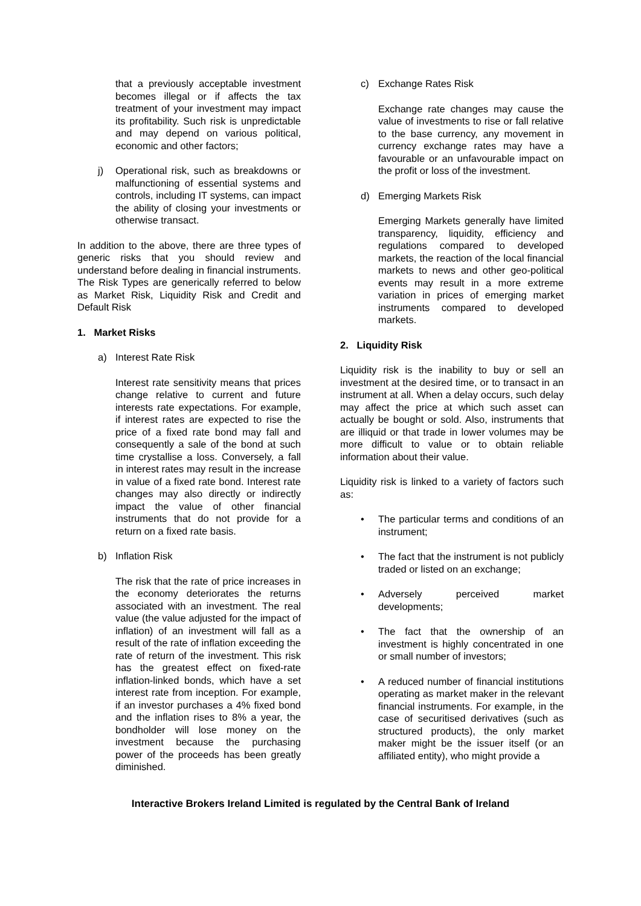that a previously acceptable investment becomes illegal or if affects the tax treatment of your investment may impact its profitability. Such risk is unpredictable and may depend on various political, economic and other factors;
j) Operational risk, such as breakdowns or malfunctioning of essential systems and controls, including IT systems, can impact the ability of closing your investments or otherwise transact.
In addition to the above, there are three types of generic risks that you should review and understand before dealing in financial instruments. The Risk Types are generically referred to below as Market Risk, Liquidity Risk and Credit and Default Risk
1. Market Risks
a) Interest Rate Risk
Interest rate sensitivity means that prices change relative to current and future interests rate expectations. For example, if interest rates are expected to rise the price of a fixed rate bond may fall and consequently a sale of the bond at such time crystallise a loss. Conversely, a fall in interest rates may result in the increase in value of a fixed rate bond. Interest rate changes may also directly or indirectly impact the value of other financial instruments that do not provide for a return on a fixed rate basis.
b) Inflation Risk
The risk that the rate of price increases in the economy deteriorates the returns associated with an investment. The real value (the value adjusted for the impact of inflation) of an investment will fall as a result of the rate of inflation exceeding the rate of return of the investment. This risk has the greatest effect on fixed-rate inflation-linked bonds, which have a set interest rate from inception. For example, if an investor purchases a 4% fixed bond and the inflation rises to 8% a year, the bondholder will lose money on the investment because the purchasing power of the proceeds has been greatly diminished.
c) Exchange Rates Risk
Exchange rate changes may cause the value of investments to rise or fall relative to the base currency, any movement in currency exchange rates may have a favourable or an unfavourable impact on the profit or loss of the investment.
d) Emerging Markets Risk
Emerging Markets generally have limited transparency, liquidity, efficiency and regulations compared to developed markets, the reaction of the local financial markets to news and other geo-political events may result in a more extreme variation in prices of emerging market instruments compared to developed markets.
2. Liquidity Risk
Liquidity risk is the inability to buy or sell an investment at the desired time, or to transact in an instrument at all. When a delay occurs, such delay may affect the price at which such asset can actually be bought or sold. Also, instruments that are illiquid or that trade in lower volumes may be more difficult to value or to obtain reliable information about their value.
Liquidity risk is linked to a variety of factors such as:
• The particular terms and conditions of an instrument;
• The fact that the instrument is not publicly traded or listed on an exchange;
• Adversely perceived market developments;
• The fact that the ownership of an investment is highly concentrated in one or small number of investors;
• A reduced number of financial institutions operating as market maker in the relevant financial instruments. For example, in the case of securitised derivatives (such as structured products), the only market maker might be the issuer itself (or an affiliated entity), who might provide a
Interactive Brokers Ireland Limited is regulated by the Central Bank of Ireland